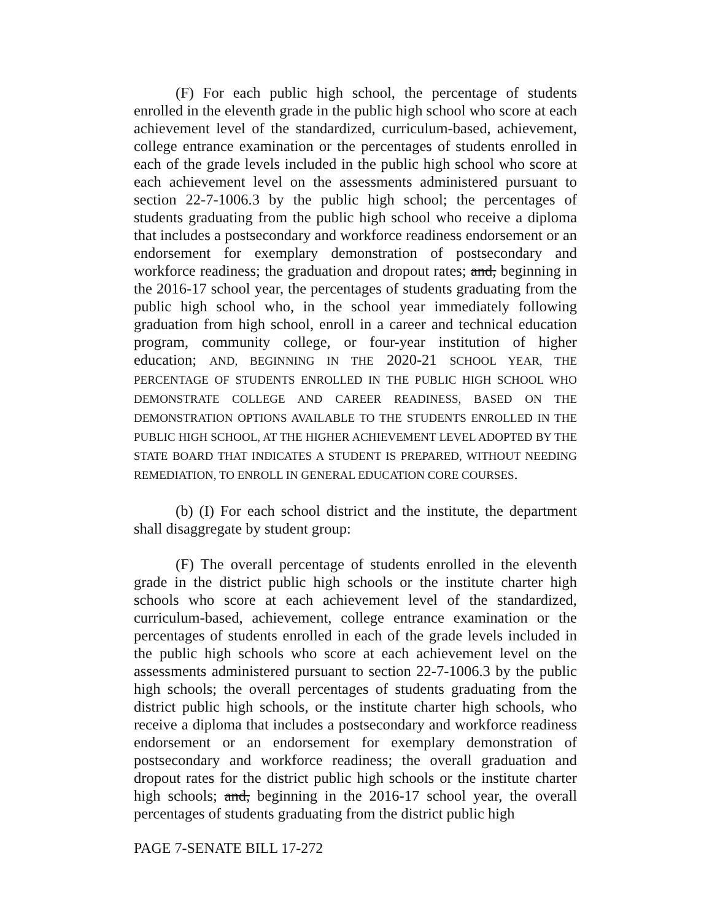(F) For each public high school, the percentage of students enrolled in the eleventh grade in the public high school who score at each achievement level of the standardized, curriculum-based, achievement, college entrance examination or the percentages of students enrolled in each of the grade levels included in the public high school who score at each achievement level on the assessments administered pursuant to section 22-7-1006.3 by the public high school; the percentages of students graduating from the public high school who receive a diploma that includes a postsecondary and workforce readiness endorsement or an endorsement for exemplary demonstration of postsecondary and workforce readiness; the graduation and dropout rates; and, beginning in the 2016-17 school year, the percentages of students graduating from the public high school who, in the school year immediately following graduation from high school, enroll in a career and technical education program, community college, or four-year institution of higher education; AND, BEGINNING IN THE 2020-21 SCHOOL YEAR, THE PERCENTAGE OF STUDENTS ENROLLED IN THE PUBLIC HIGH SCHOOL WHO DEMONSTRATE COLLEGE AND CAREER READINESS, BASED ON THE DEMONSTRATION OPTIONS AVAILABLE TO THE STUDENTS ENROLLED IN THE PUBLIC HIGH SCHOOL, AT THE HIGHER ACHIEVEMENT LEVEL ADOPTED BY THE STATE BOARD THAT INDICATES A STUDENT IS PREPARED, WITHOUT NEEDING REMEDIATION, TO ENROLL IN GENERAL EDUCATION CORE COURSES.
(b) (I) For each school district and the institute, the department shall disaggregate by student group:
(F) The overall percentage of students enrolled in the eleventh grade in the district public high schools or the institute charter high schools who score at each achievement level of the standardized, curriculum-based, achievement, college entrance examination or the percentages of students enrolled in each of the grade levels included in the public high schools who score at each achievement level on the assessments administered pursuant to section 22-7-1006.3 by the public high schools; the overall percentages of students graduating from the district public high schools, or the institute charter high schools, who receive a diploma that includes a postsecondary and workforce readiness endorsement or an endorsement for exemplary demonstration of postsecondary and workforce readiness; the overall graduation and dropout rates for the district public high schools or the institute charter high schools; and, beginning in the 2016-17 school year, the overall percentages of students graduating from the district public high
PAGE 7-SENATE BILL 17-272